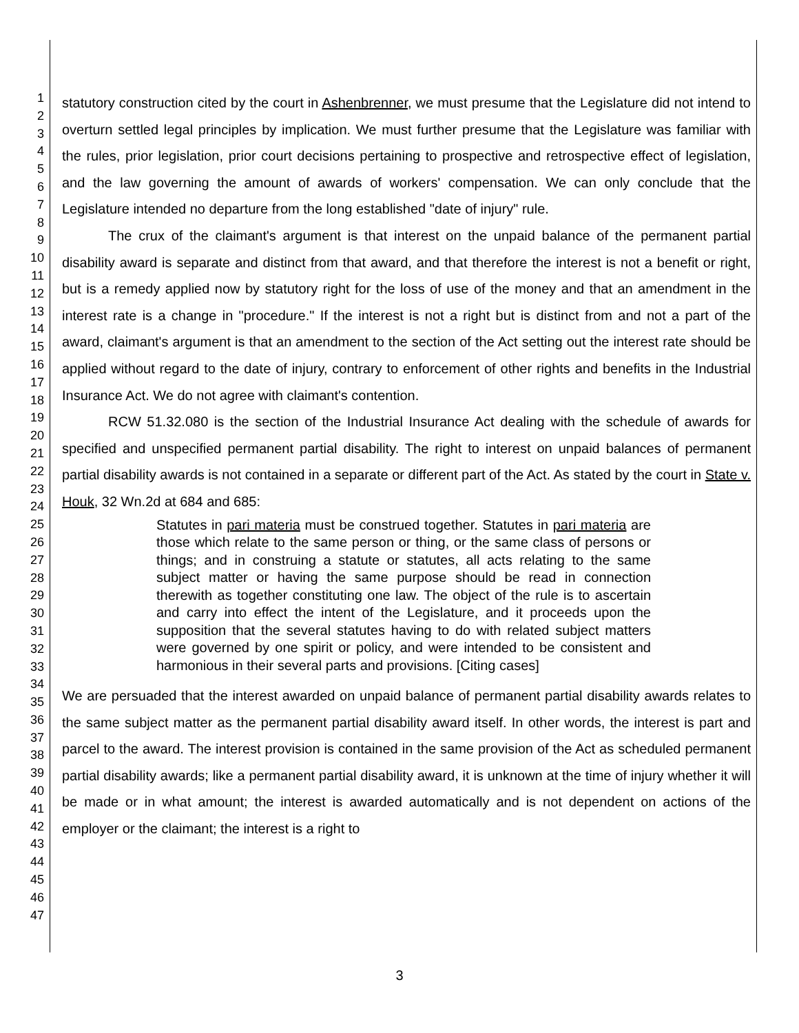1
2
3
4
5
6
7
8
9
10
11
12
13
14
15
16
17
18
19
20
21
22
23
24
25
26
27
28
29
30
31
32
33
34
35
36
37
38
39
40
41
42
43
44
45
46
47
statutory construction cited by the court in Ashenbrenner, we must presume that the Legislature did not intend to overturn settled legal principles by implication. We must further presume that the Legislature was familiar with the rules, prior legislation, prior court decisions pertaining to prospective and retrospective effect of legislation, and the law governing the amount of awards of workers' compensation. We can only conclude that the Legislature intended no departure from the long established "date of injury" rule.
The crux of the claimant's argument is that interest on the unpaid balance of the permanent partial disability award is separate and distinct from that award, and that therefore the interest is not a benefit or right, but is a remedy applied now by statutory right for the loss of use of the money and that an amendment in the interest rate is a change in "procedure." If the interest is not a right but is distinct from and not a part of the award, claimant's argument is that an amendment to the section of the Act setting out the interest rate should be applied without regard to the date of injury, contrary to enforcement of other rights and benefits in the Industrial Insurance Act. We do not agree with claimant's contention.
RCW 51.32.080 is the section of the Industrial Insurance Act dealing with the schedule of awards for specified and unspecified permanent partial disability. The right to interest on unpaid balances of permanent partial disability awards is not contained in a separate or different part of the Act. As stated by the court in State v. Houk, 32 Wn.2d at 684 and 685:
Statutes in pari materia must be construed together. Statutes in pari materia are those which relate to the same person or thing, or the same class of persons or things; and in construing a statute or statutes, all acts relating to the same subject matter or having the same purpose should be read in connection therewith as together constituting one law. The object of the rule is to ascertain and carry into effect the intent of the Legislature, and it proceeds upon the supposition that the several statutes having to do with related subject matters were governed by one spirit or policy, and were intended to be consistent and harmonious in their several parts and provisions. [Citing cases]
We are persuaded that the interest awarded on unpaid balance of permanent partial disability awards relates to the same subject matter as the permanent partial disability award itself. In other words, the interest is part and parcel to the award. The interest provision is contained in the same provision of the Act as scheduled permanent partial disability awards; like a permanent partial disability award, it is unknown at the time of injury whether it will be made or in what amount; the interest is awarded automatically and is not dependent on actions of the employer or the claimant; the interest is a right to
3